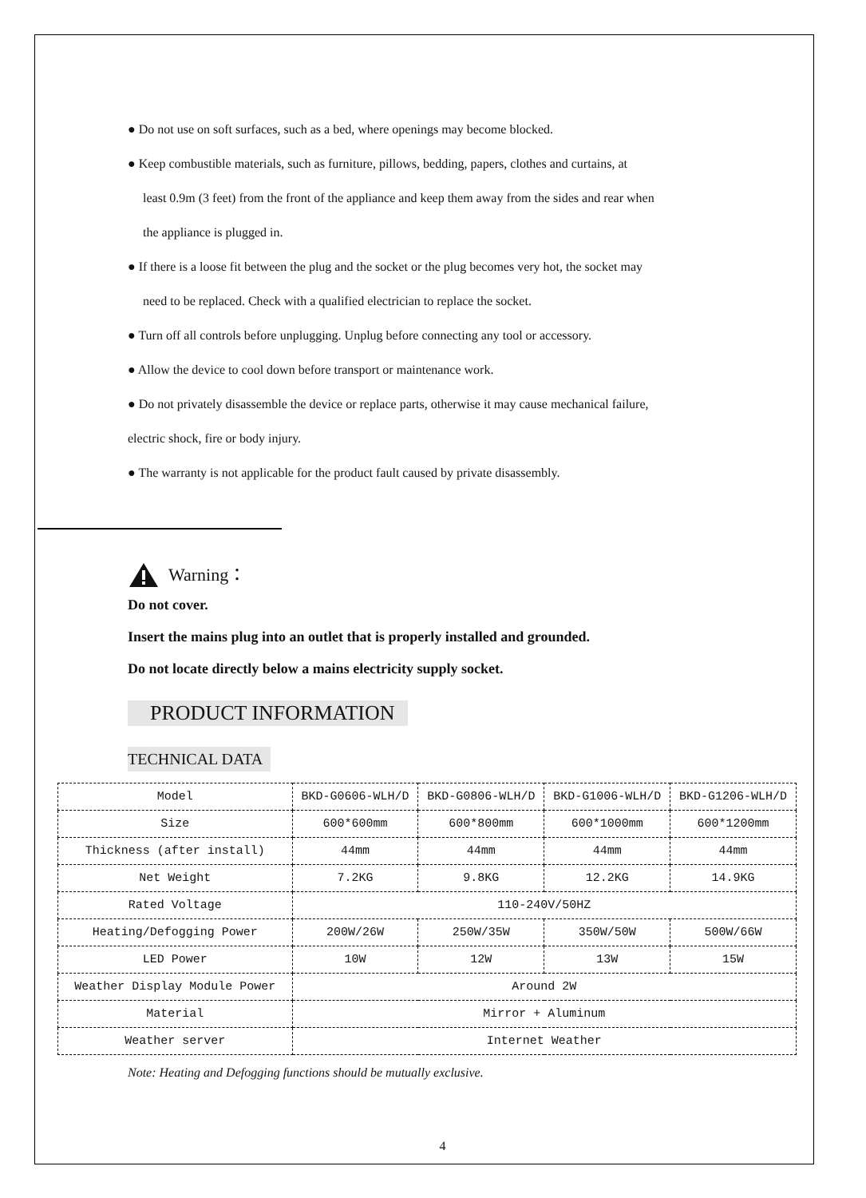● Do not use on soft surfaces, such as a bed, where openings may become blocked.
● Keep combustible materials, such as furniture, pillows, bedding, papers, clothes and curtains, at
least 0.9m (3 feet) from the front of the appliance and keep them away from the sides and rear when
the appliance is plugged in.
● If there is a loose fit between the plug and the socket or the plug becomes very hot, the socket may
need to be replaced. Check with a qualified electrician to replace the socket.
● Turn off all controls before unplugging. Unplug before connecting any tool or accessory.
● Allow the device to cool down before transport or maintenance work.
● Do not privately disassemble the device or replace parts, otherwise it may cause mechanical failure,
electric shock, fire or body injury.
● The warranty is not applicable for the product fault caused by private disassembly.
Warning：
Do not cover.
Insert the mains plug into an outlet that is properly installed and grounded.
Do not locate directly below a mains electricity supply socket.
PRODUCT INFORMATION
TECHNICAL DATA
| Model | BKD-G0606-WLH/D | BKD-G0806-WLH/D | BKD-G1006-WLH/D | BKD-G1206-WLH/D |
| Size | 600*600mm | 600*800mm | 600*1000mm | 600*1200mm |
| Thickness (after install) | 44mm | 44mm | 44mm | 44mm |
| Net Weight | 7.2KG | 9.8KG | 12.2KG | 14.9KG |
| Rated Voltage | 110-240V/50HZ | | | |
| Heating/Defogging Power | 200W/26W | 250W/35W | 350W/50W | 500W/66W |
| LED Power | 10W | 12W | 13W | 15W |
| Weather Display Module Power | Around 2W | | | |
| Material | Mirror + Aluminum | | | |
| Weather server | Internet Weather | | | |
Note: Heating and Defogging functions should be mutually exclusive.
4